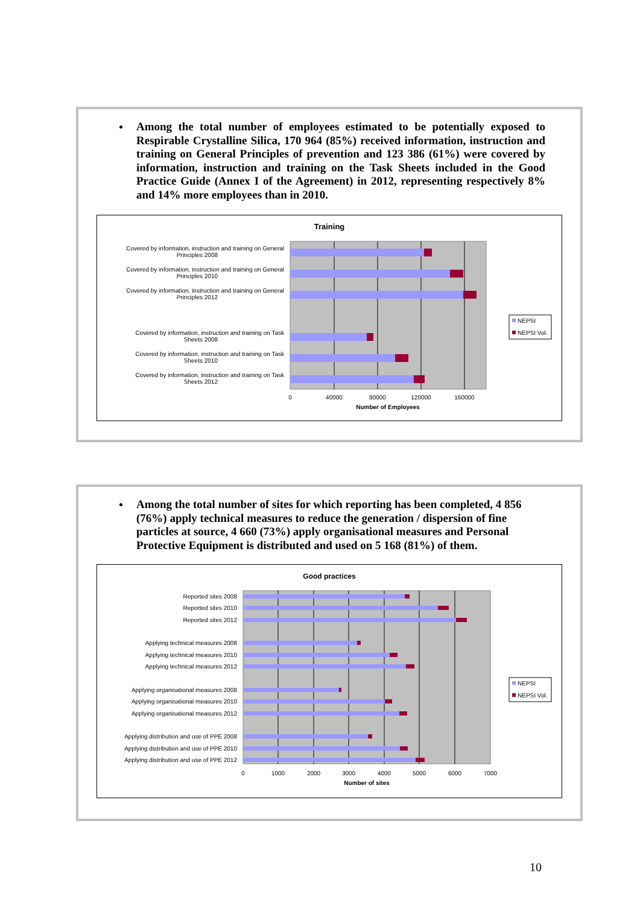Among the total number of employees estimated to be potentially exposed to Respirable Crystalline Silica, 170 964 (85%) received information, instruction and training on General Principles of prevention and 123 386 (61%) were covered by information, instruction and training on the Task Sheets included in the Good Practice Guide (Annex I of the Agreement) in 2012, representing respectively 8% and 14% more employees than in 2010.
Training
Covered by information, instruction and training on General
Principles 2008
Covered by information, instruction and training on General
Principles 2010
Covered by information, instruction and training on General
Principles 2012
Covered by information, instruction and training on Task
Sheets 2008
Covered by information, instruction and training on Task
Sheets 2010
Covered by information, instruction and training on Task
Sheets 2012
0
40000
80000
120000
160000
Number of Employees
NEPSI
NEPSI Vol.
Among the total number of sites for which reporting has been completed, 4 856 (76%) apply technical measures to reduce the generation / dispersion of fine particles at source, 4 660 (73%) apply organisational measures and Personal Protective Equipment is distributed and used on 5 168 (81%) of them.
Good practices
Reported sites 2008
Reported sites 2010
Reported sites 2012
Applying technical measures 2008
Applying technical measures 2010
Applying technical measures 2012
Applying organisational measures 2008
Applying organisational measures 2010
Applying organisational measures 2012
Applying distribution and use of PPE 2008
Applying distribution and use of PPE 2010
Applying distribution and use of PPE 2012
0
1000
2000
3000
4000
5000
6000
7000
Number of sites
NEPSI
NEPSI Vol.
10